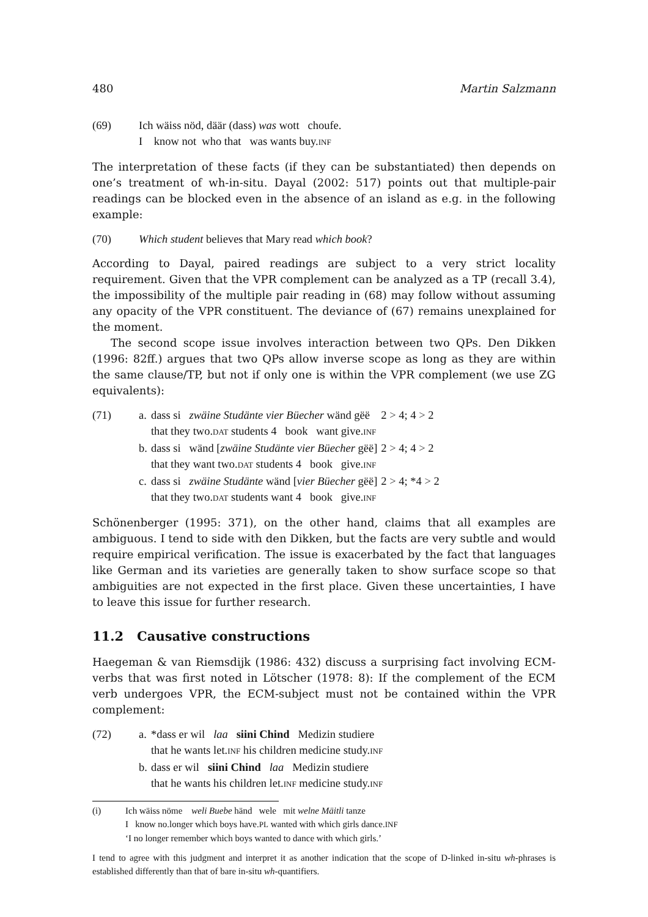480 Martin Salzmann
| (69) | Ich wäiss nöd, däär (dass) was wott choufe. I know not who that was wants buy. INF |
The interpretation of these facts (if they can be substantiated) then depends on one’s treatment of wh-in-situ. Dayal (2002: 517) points out that multiple-pair readings can be blocked even in the absence of an island as e.g. in the following example:
| (70) | Which student believes that Mary read which book ? |
According to Dayal, paired readings are subject to a very strict locality requirement. Given that the VPR complement can be analyzed as a TP (recall 3.4), the impossibility of the multiple pair reading in (68) may follow without assuming any opacity of the VPR constituent. The deviance of (67) remains unexplained for the moment.
The second scope issue involves interaction between two QPs. Den Dikken (1996: 82ff.) argues that two QPs allow inverse scope as long as they are within the same clause/TP, but not if only one is within the VPR complement (we use ZG equivalents):
| (71) | a. | dass si zwäine Studänte vier Büecher wänd gëë that they two. DAT students 4 book want give. INF | 2 > 4; 4 > 2 |
| | b. | dass si wänd [ zwäine Studänte vier Büecher gëë] that they want two. DAT students 4 book give. INF | 2 > 4; 4 > 2 |
| | c. | dass si zwäine Studänte wänd [ vier Büecher gëë] that they two. DAT students want 4 book give. INF | 2 > 4; *4 > 2 |
Schönenberger (1995: 371), on the other hand, claims that all examples are ambiguous. I tend to side with den Dikken, but the facts are very subtle and would require empirical verification. The issue is exacerbated by the fact that languages like German and its varieties are generally taken to show surface scope so that ambiguities are not expected in the first place. Given these uncertainties, I have to leave this issue for further research.
11.2 Causative constructions
Haegeman & van Riemsdijk (1986: 432) discuss a surprising fact involving ECM-verbs that was first noted in Lötscher (1978: 8): If the complement of the ECM verb undergoes VPR, the ECM-subject must not be contained within the VPR complement:
| (72) | a. | *dass er wil laa siini Chind Medizin studiere that he wants let. INF his children medicine study. INF |
| | b. | dass er wil siini Chind laa Medizin studiere that he wants his children let. INF medicine study. INF |
| (i) | Ich wäiss nöme weli Buebe händ wele mit welne Mäitli tanze I know no.longer which boys have. PL wanted with which girls dance. INF ‘I no longer remember which boys wanted to dance with which girls.’ |
I tend to agree with this judgment and interpret it as another indication that the scope of D-linked in-situ wh-phrases is established differently than that of bare in-situ wh-quantifiers.